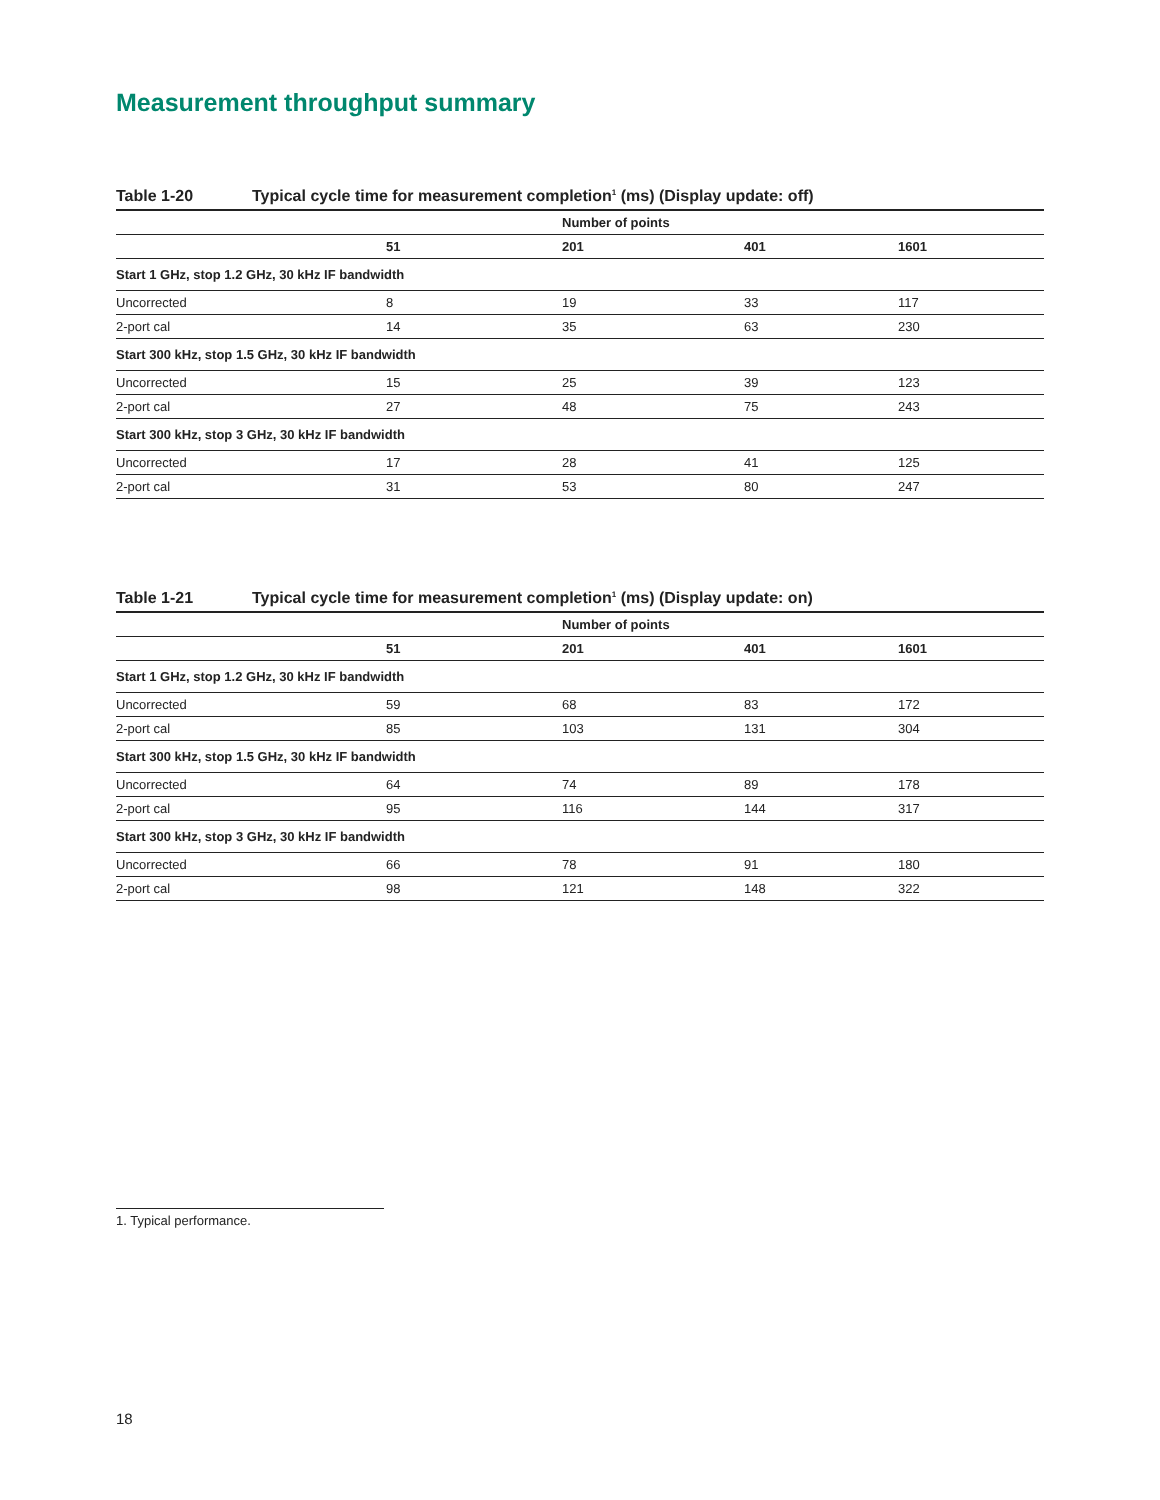Measurement throughput summary
Table 1-20 Typical cycle time for measurement completion<sup>1</sup> (ms) (Display update: off)
| | | Number of points | | |
| --- | --- | --- | --- | --- |
| | 51 | 201 | 401 | 1601 |
| Start 1 GHz, stop 1.2 GHz, 30 kHz IF bandwidth | | | | |
| Uncorrected | 8 | 19 | 33 | 117 |
| 2-port cal | 14 | 35 | 63 | 230 |
| Start 300 kHz, stop 1.5 GHz, 30 kHz IF bandwidth | | | | |
| Uncorrected | 15 | 25 | 39 | 123 |
| 2-port cal | 27 | 48 | 75 | 243 |
| Start 300 kHz, stop 3 GHz, 30 kHz IF bandwidth | | | | |
| Uncorrected | 17 | 28 | 41 | 125 |
| 2-port cal | 31 | 53 | 80 | 247 |
Table 1-21 Typical cycle time for measurement completion<sup>1</sup> (ms) (Display update: on)
| | | Number of points | | |
| --- | --- | --- | --- | --- |
| | 51 | 201 | 401 | 1601 |
| Start 1 GHz, stop 1.2 GHz, 30 kHz IF bandwidth | | | | |
| Uncorrected | 59 | 68 | 83 | 172 |
| 2-port cal | 85 | 103 | 131 | 304 |
| Start 300 kHz, stop 1.5 GHz, 30 kHz IF bandwidth | | | | |
| Uncorrected | 64 | 74 | 89 | 178 |
| 2-port cal | 95 | 116 | 144 | 317 |
| Start 300 kHz, stop 3 GHz, 30 kHz IF bandwidth | | | | |
| Uncorrected | 66 | 78 | 91 | 180 |
| 2-port cal | 98 | 121 | 148 | 322 |
1. Typical performance.
18